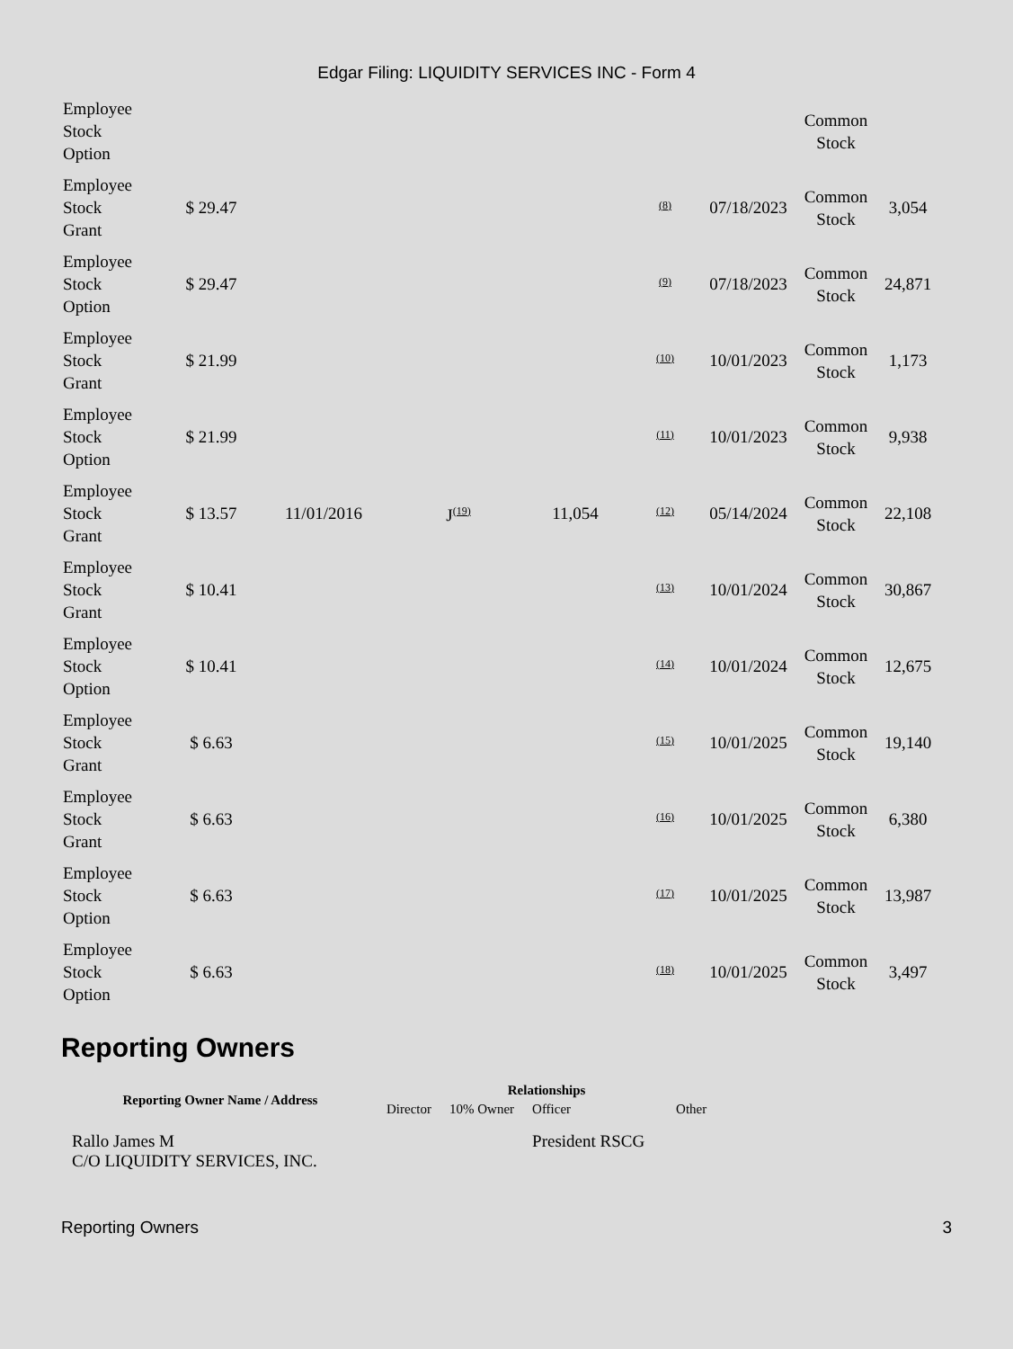Edgar Filing: LIQUIDITY SERVICES INC - Form 4
| Employee Stock Option | | | | | | | Common Stock | |
| Employee Stock Grant | $ 29.47 | | | | <sup>(8)</sup> | 07/18/2023 | Common Stock | 3,054 |
| Employee Stock Option | $ 29.47 | | | | <sup>(9)</sup> | 07/18/2023 | Common Stock | 24,871 |
| Employee Stock Grant | $ 21.99 | | | | <sup>(10)</sup> | 10/01/2023 | Common Stock | 1,173 |
| Employee Stock Option | $ 21.99 | | | | <sup>(11)</sup> | 10/01/2023 | Common Stock | 9,938 |
| Employee Stock Grant | $ 13.57 | 11/01/2016 | J<sup>(19)</sup> | 11,054 | <sup>(12)</sup> | 05/14/2024 | Common Stock | 22,108 |
| Employee Stock Grant | $ 10.41 | | | | <sup>(13)</sup> | 10/01/2024 | Common Stock | 30,867 |
| Employee Stock Option | $ 10.41 | | | | <sup>(14)</sup> | 10/01/2024 | Common Stock | 12,675 |
| Employee Stock Grant | $ 6.63 | | | | <sup>(15)</sup> | 10/01/2025 | Common Stock | 19,140 |
| Employee Stock Grant | $ 6.63 | | | | <sup>(16)</sup> | 10/01/2025 | Common Stock | 6,380 |
| Employee Stock Option | $ 6.63 | | | | <sup>(17)</sup> | 10/01/2025 | Common Stock | 13,987 |
| Employee Stock Option | $ 6.63 | | | | <sup>(18)</sup> | 10/01/2025 | Common Stock | 3,497 |
Reporting Owners
| Reporting Owner Name / Address | Relationships | | | |
| --- | --- | --- | --- | --- |
| | Director | 10% Owner | Officer | Other |
| Rallo James M C/O LIQUIDITY SERVICES, INC. | | | President RSCG | |
Reporting Owners 3